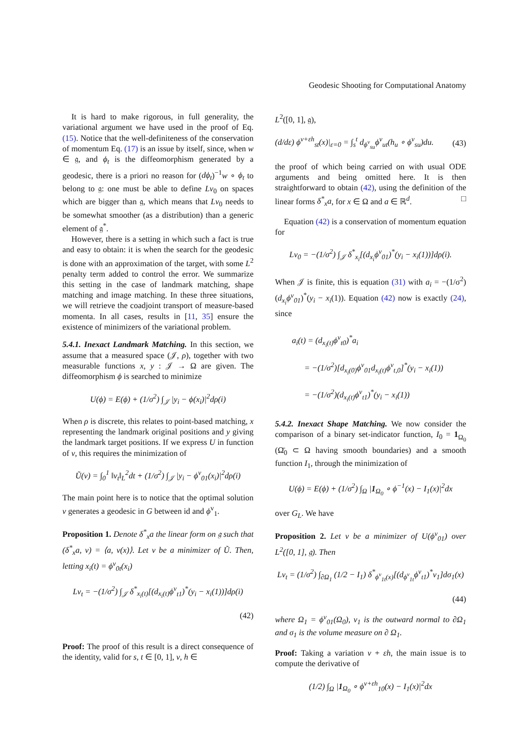Geodesic Shooting for Computational Anatomy
It is hard to make rigorous, in full generality, the variational argument we have used in the proof of Eq. (15). Notice that the well-definiteness of the conservation of momentum Eq. (17) is an issue by itself, since, when w ∈ 𝔤, and ϕ<sub>t</sub> is the diffeomorphism generated by a geodesic, there is a priori no reason for (dϕ<sub>t</sub>)<sup>−1</sup>w ∘ ϕ<sub>t</sub> to belong to 𝔤: one must be able to define Lv<sub>0</sub> on spaces which are bigger than 𝔤, which means that Lv<sub>0</sub> needs to be somewhat smoother (as a distribution) than a generic element of 𝔤<sup>*</sup>.
However, there is a setting in which such a fact is true and easy to obtain: it is when the search for the geodesic is done with an approximation of the target, with some L<sup>2</sup> penalty term added to control the error. We summarize this setting in the case of landmark matching, shape matching and image matching. In these three situations, we will retrieve the coadjoint transport of measure-based momenta. In all cases, results in [11, 35] ensure the existence of minimizers of the variational problem.
5.4.1. Inexact Landmark Matching. In this section, we assume that a measured space (𝒥, ρ), together with two measurable functions x, y : 𝒥 → Ω are given. The diffeomorphism ϕ is searched to minimize
U(ϕ) = E(ϕ) + (1/σ<sup>2</sup>) ∫<sub>𝒥</sub> |y<sub>i</sub> − ϕ(x<sub>i</sub>)|<sup>2</sup>dρ(i)
When ρ is discrete, this relates to point-based matching, x representing the landmark original positions and y giving the landmark target positions. If we express U in function of v, this requires the minimization of
Ũ(v) = ∫<sub>0</sub><sup>1</sup> ‖v<sub>t</sub>‖<sub>L</sub><sup>2</sup>dt + (1/σ<sup>2</sup>) ∫<sub>𝒥</sub> |y<sub>i</sub> − ϕ<sup>v</sup><sub>01</sub>(x<sub>i</sub>)|<sup>2</sup>dρ(i)
The main point here is to notice that the optimal solution v generates a geodesic in G between id and ϕ<sup>v</sup><sub>1</sub>.
Proposition 1. Denote δ<sup>*</sup><sub>x</sub>a the linear form on 𝔤 such that (δ<sup>*</sup><sub>x</sub>a, v) = ⟨a, v(x)⟩. Let v be a minimizer of Ũ. Then, letting x<sub>i</sub>(t) = ϕ<sup>v</sup><sub>0t</sub>(x<sub>i</sub>)
Lv<sub>t</sub> = −(1/σ<sup>2</sup>) ∫<sub>𝒥</sub> δ<sup>*</sup><sub>x<sub>i</sub>(t)</sub>[(d<sub>x<sub>i</sub>(t)</sub>ϕ<sup>v</sup><sub>t1</sub>)<sup>*</sup>(y<sub>i</sub> − x<sub>i</sub>(1))]dρ(i)
(42)
Proof: The proof of this result is a direct consequence of the identity, valid for s, t ∈ [0, 1], v, h ∈
L<sup>2</sup>([0, 1], 𝔤),
(d/dε) ϕ<sup>v+εh</sup><sub>st</sub>(x)|<sub>ε=0</sub> = ∫<sub>s</sub><sup>t</sup> d<sub>ϕ<sup>v</sup><sub>su</sub></sub>ϕ<sup>v</sup><sub>ut</sub>(h<sub>u</sub> ∘ ϕ<sup>v</sup><sub>su</sub>)du. (43)
the proof of which being carried on with usual ODE arguments and being omitted here. It is then straightforward to obtain (42), using the definition of the linear forms δ<sup>*</sup><sub>x</sub>a, for x ∈ Ω and a ∈ ℝ<sup>d</sup>. □
Equation (42) is a conservation of momentum equation for
Lv<sub>0</sub> = −(1/σ<sup>2</sup>) ∫<sub>𝒥</sub> δ<sup>*</sup><sub>x<sub>i</sub></sub>[(d<sub>x<sub>i</sub></sub>ϕ<sup>v</sup><sub>01</sub>)<sup>*</sup>(y<sub>i</sub> − x<sub>i</sub>(1))]dρ(i).
When 𝒥 is finite, this is equation (31) with a<sub>i</sub> = −(1/σ<sup>2</sup>)(d<sub>x<sub>i</sub></sub>ϕ<sup>v</sup><sub>01</sub>)<sup>*</sup>(y<sub>i</sub> − x<sub>i</sub>(1)). Equation (42) now is exactly (24), since
a<sub>i</sub>(t) = (d<sub>x<sub>i</sub>(t)</sub>ϕ<sup>v</sup><sub>t0</sub>)<sup>*</sup>a<sub>i</sub>
= −(1/σ<sup>2</sup>)[d<sub>x<sub>i</sub>(0)</sub>ϕ<sup>v</sup><sub>01</sub>d<sub>x<sub>i</sub>(t)</sub>ϕ<sup>v</sup><sub>t,0</sub>]<sup>*</sup>(y<sub>i</sub> − x<sub>i</sub>(1))
= −(1/σ<sup>2</sup>)(d<sub>x<sub>i</sub>(t)</sub>ϕ<sup>v</sup><sub>t1</sub>)<sup>*</sup>(y<sub>i</sub> − x<sub>i</sub>(1))
5.4.2. Inexact Shape Matching. We now consider the comparison of a binary set-indicator function, I<sub>0</sub> = 1<sub>Ω<sub>0</sub></sub> (Ω̄<sub>0</sub> ⊂ Ω having smooth boundaries) and a smooth function I<sub>1</sub>, through the minimization of
U(ϕ) = E(ϕ) + (1/σ<sup>2</sup>) ∫<sub>Ω</sub> |1<sub>Ω<sub>0</sub></sub> ∘ ϕ<sup>−1</sup>(x) − I<sub>1</sub>(x)|<sup>2</sup>dx
over G<sub>L</sub>. We have
Proposition 2. Let v be a minimizer of U(ϕ<sup>v</sup><sub>01</sub>) over L<sup>2</sup>([0, 1], 𝔤). Then
Lv<sub>t</sub> = (1/σ<sup>2</sup>) ∫<sub>∂Ω<sub>1</sub></sub> (1/2 − I<sub>1</sub>) δ<sup>*</sup><sub>ϕ<sup>v</sup><sub>1t</sub>(x)</sub>[(d<sub>ϕ<sup>v</sup><sub>1t</sub></sub>ϕ<sup>v</sup><sub>t1</sub>)<sup>*</sup>ν<sub>1</sub>]dσ<sub>1</sub>(x)
(44)
where Ω<sub>1</sub> = ϕ<sup>v</sup><sub>01</sub>(Ω<sub>0</sub>), ν<sub>1</sub> is the outward normal to ∂Ω<sub>1</sub> and σ<sub>1</sub> is the volume measure on ∂ Ω<sub>1</sub>.
Proof: Taking a variation v + εh, the main issue is to compute the derivative of
(1/2) ∫<sub>Ω</sub> |1<sub>Ω<sub>0</sub></sub> ∘ ϕ<sup>v+εh</sup><sub>10</sub>(x) − I<sub>1</sub>(x)|<sup>2</sup>dx